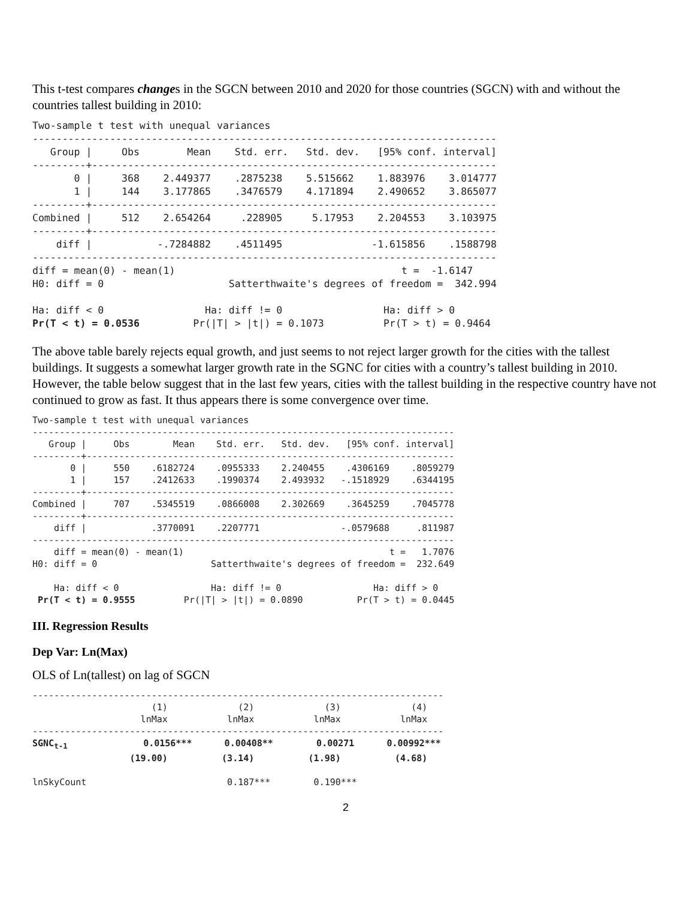This t-test compares changes in the SGCN between 2010 and 2020 for those countries (SGCN) with and without the countries tallest building in 2010:
Two-sample t test with unequal variances
------------------------------------------------------------------------------
   Group |     Obs        Mean    Std. err.   Std. dev.   [95% conf. interval]
---------+--------------------------------------------------------------------
       0 |     368    2.449377    .2875238    5.515662    1.883976    3.014777
       1 |     144    3.177865    .3476579    4.171894    2.490652    3.865077
---------+--------------------------------------------------------------------
Combined |     512    2.654264     .228905     5.17953    2.204553    3.103975
---------+--------------------------------------------------------------------
    diff |           -.7284882    .4511495               -1.615856    .1588798
------------------------------------------------------------------------------
diff = mean(0) - mean(1)                                      t =  -1.6147
H0: diff = 0                     Satterthwaite's degrees of freedom =  342.994

Ha: diff < 0                 Ha: diff != 0                 Ha: diff > 0
Pr(T < t) = 0.0536         Pr(|T| > |t|) = 0.1073          Pr(T > t) = 0.9464
The above table barely rejects equal growth, and just seems to not reject larger growth for the cities with the tallest buildings. It suggests a somewhat larger growth rate in the SGNC for cities with a country’s tallest building in 2010. However, the table below suggest that in the last few years, cities with the tallest building in the respective country have not continued to grow as fast. It thus appears there is some convergence over time.
Two-sample t test with unequal variances
------------------------------------------------------------------------------
   Group |     Obs        Mean    Std. err.   Std. dev.   [95% conf. interval]
---------+--------------------------------------------------------------------
       0 |     550    .6182724    .0955333    2.240455    .4306169    .8059279
       1 |     157    .2412633    .1990374    2.493932   -.1518929    .6344195
---------+--------------------------------------------------------------------
Combined |     707    .5345519    .0866008    2.302669    .3645259    .7045778
---------+--------------------------------------------------------------------
    diff |            .3770091    .2207771               -.0579688     .811987
------------------------------------------------------------------------------
    diff = mean(0) - mean(1)                                      t =   1.7076
H0: diff = 0                     Satterthwaite's degrees of freedom =  232.649

    Ha: diff < 0                 Ha: diff != 0                 Ha: diff > 0
 Pr(T < t) = 0.9555         Pr(|T| > |t|) = 0.0890          Pr(T > t) = 0.0445
III. Regression Results
Dep Var: Ln(Max)
OLS of Ln(tallest) on lag of SGCN
----------------------------------------------------------------------------
                      (1)             (2)             (3)             (4)
                    lnMax           lnMax           lnMax           lnMax
----------------------------------------------------------------------------
SGNCt-1              0.0156***      0.00408**        0.00271      0.00992***
                  (19.00)          (3.14)          (1.98)          (4.68)

lnSkyCount                          0.187***        0.190***
2